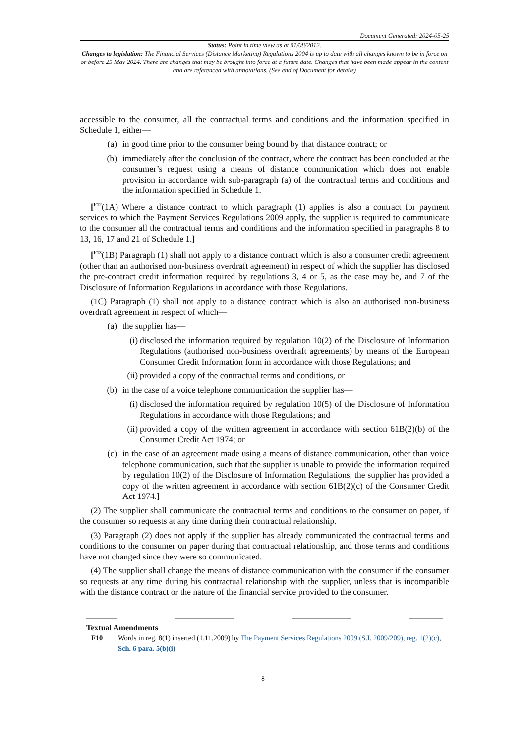Document Generated: 2024-05-25
Status: Point in time view as at 01/08/2012.
Changes to legislation: The Financial Services (Distance Marketing) Regulations 2004 is up to date with all changes known to be in force on or before 25 May 2024. There are changes that may be brought into force at a future date. Changes that have been made appear in the content and are referenced with annotations. (See end of Document for details)
accessible to the consumer, all the contractual terms and conditions and the information specified in Schedule 1, either—
(a) in good time prior to the consumer being bound by that distance contract; or
(b) immediately after the conclusion of the contract, where the contract has been concluded at the consumer’s request using a means of distance communication which does not enable provision in accordance with sub-paragraph (a) of the contractual terms and conditions and the information specified in Schedule 1.
[<sup>F12</sup>(1A) Where a distance contract to which paragraph (1) applies is also a contract for payment services to which the Payment Services Regulations 2009 apply, the supplier is required to communicate to the consumer all the contractual terms and conditions and the information specified in paragraphs 8 to 13, 16, 17 and 21 of Schedule 1.]
[<sup>F13</sup>(1B) Paragraph (1) shall not apply to a distance contract which is also a consumer credit agreement (other than an authorised non-business overdraft agreement) in respect of which the supplier has disclosed the pre-contract credit information required by regulations 3, 4 or 5, as the case may be, and 7 of the Disclosure of Information Regulations in accordance with those Regulations.
(1C) Paragraph (1) shall not apply to a distance contract which is also an authorised non-business overdraft agreement in respect of which—
(a) the supplier has—
(i) disclosed the information required by regulation 10(2) of the Disclosure of Information Regulations (authorised non-business overdraft agreements) by means of the European Consumer Credit Information form in accordance with those Regulations; and
(ii) provided a copy of the contractual terms and conditions, or
(b) in the case of a voice telephone communication the supplier has—
(i) disclosed the information required by regulation 10(5) of the Disclosure of Information Regulations in accordance with those Regulations; and
(ii) provided a copy of the written agreement in accordance with section 61B(2)(b) of the Consumer Credit Act 1974; or
(c) in the case of an agreement made using a means of distance communication, other than voice telephone communication, such that the supplier is unable to provide the information required by regulation 10(2) of the Disclosure of Information Regulations, the supplier has provided a copy of the written agreement in accordance with section 61B(2)(c) of the Consumer Credit Act 1974.]
(2) The supplier shall communicate the contractual terms and conditions to the consumer on paper, if the consumer so requests at any time during their contractual relationship.
(3) Paragraph (2) does not apply if the supplier has already communicated the contractual terms and conditions to the consumer on paper during that contractual relationship, and those terms and conditions have not changed since they were so communicated.
(4) The supplier shall change the means of distance communication with the consumer if the consumer so requests at any time during his contractual relationship with the supplier, unless that is incompatible with the distance contract or the nature of the financial service provided to the consumer.
Textual Amendments
F10 Words in reg. 8(1) inserted (1.11.2009) by The Payment Services Regulations 2009 (S.I. 2009/209), reg. 1(2)(c), Sch. 6 para. 5(b)(i)
8